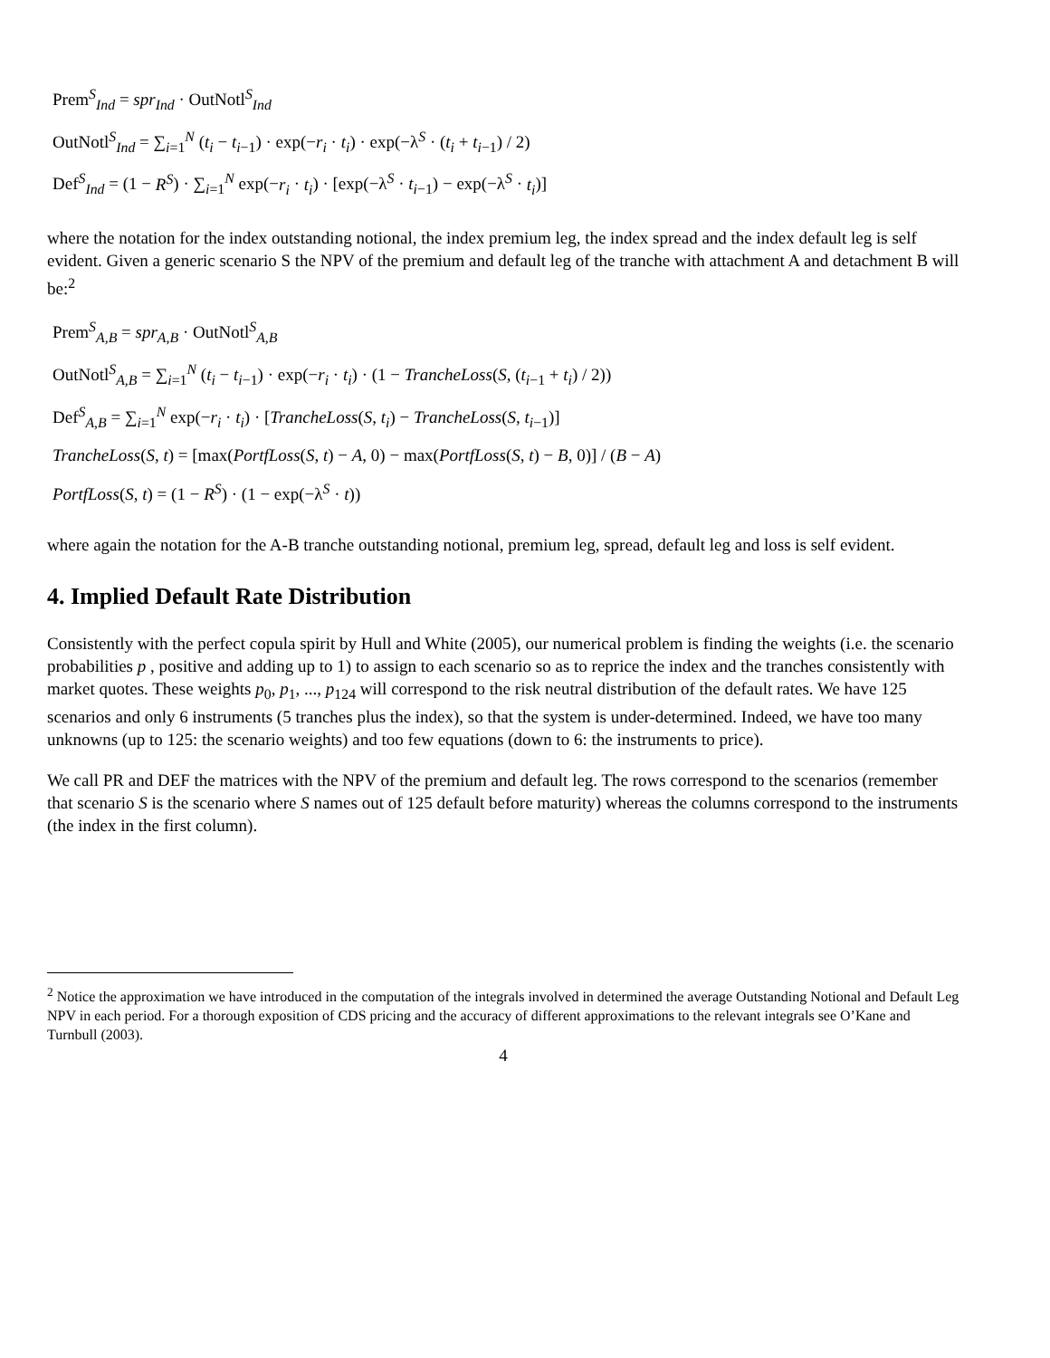Prem<sup>S</sup><sub>Ind</sub> = spr<sub>Ind</sub> · OutNotl<sup>S</sup><sub>Ind</sub>
OutNotl<sup>S</sup><sub>Ind</sub> = ∑<sub>i=1</sub><sup>N</sup> (t<sub>i</sub> − t<sub>i−1</sub>) · exp(−r<sub>i</sub> · t<sub>i</sub>) · exp(−λ<sup>S</sup> · (t<sub>i</sub> + t<sub>i−1</sub>) / 2)
Def<sup>S</sup><sub>Ind</sub> = (1 − R<sup>S</sup>) · ∑<sub>i=1</sub><sup>N</sup> exp(−r<sub>i</sub> · t<sub>i</sub>) · [exp(−λ<sup>S</sup> · t<sub>i−1</sub>) − exp(−λ<sup>S</sup> · t<sub>i</sub>)]
where the notation for the index outstanding notional, the index premium leg, the index spread and the index default leg is self evident. Given a generic scenario S the NPV of the premium and default leg of the tranche with attachment A and detachment B will be:<sup>2</sup>
Prem<sup>S</sup><sub>A,B</sub> = spr<sub>A,B</sub> · OutNotl<sup>S</sup><sub>A,B</sub>
OutNotl<sup>S</sup><sub>A,B</sub> = ∑<sub>i=1</sub><sup>N</sup> (t<sub>i</sub> − t<sub>i−1</sub>) · exp(−r<sub>i</sub> · t<sub>i</sub>) · (1 − TrancheLoss(S, (t<sub>i−1</sub> + t<sub>i</sub>) / 2))
Def<sup>S</sup><sub>A,B</sub> = ∑<sub>i=1</sub><sup>N</sup> exp(−r<sub>i</sub> · t<sub>i</sub>) · [TrancheLoss(S, t<sub>i</sub>) − TrancheLoss(S, t<sub>i−1</sub>)]
TrancheLoss(S, t) = [max(PortfLoss(S, t) − A, 0) − max(PortfLoss(S, t) − B, 0)] / (B − A)
PortfLoss(S, t) = (1 − R<sup>S</sup>) · (1 − exp(−λ<sup>S</sup> · t))
where again the notation for the A-B tranche outstanding notional, premium leg, spread, default leg and loss is self evident.
4. Implied Default Rate Distribution
Consistently with the perfect copula spirit by Hull and White (2005), our numerical problem is finding the weights (i.e. the scenario probabilities p , positive and adding up to 1) to assign to each scenario so as to reprice the index and the tranches consistently with market quotes. These weights p<sub>0</sub>, p<sub>1</sub>, ..., p<sub>124</sub> will correspond to the risk neutral distribution of the default rates. We have 125 scenarios and only 6 instruments (5 tranches plus the index), so that the system is under-determined. Indeed, we have too many unknowns (up to 125: the scenario weights) and too few equations (down to 6: the instruments to price).
We call PR and DEF the matrices with the NPV of the premium and default leg. The rows correspond to the scenarios (remember that scenario S is the scenario where S names out of 125 default before maturity) whereas the columns correspond to the instruments (the index in the first column).
<sup>2</sup> Notice the approximation we have introduced in the computation of the integrals involved in determined the average Outstanding Notional and Default Leg NPV in each period. For a thorough exposition of CDS pricing and the accuracy of different approximations to the relevant integrals see O’Kane and Turnbull (2003).
4